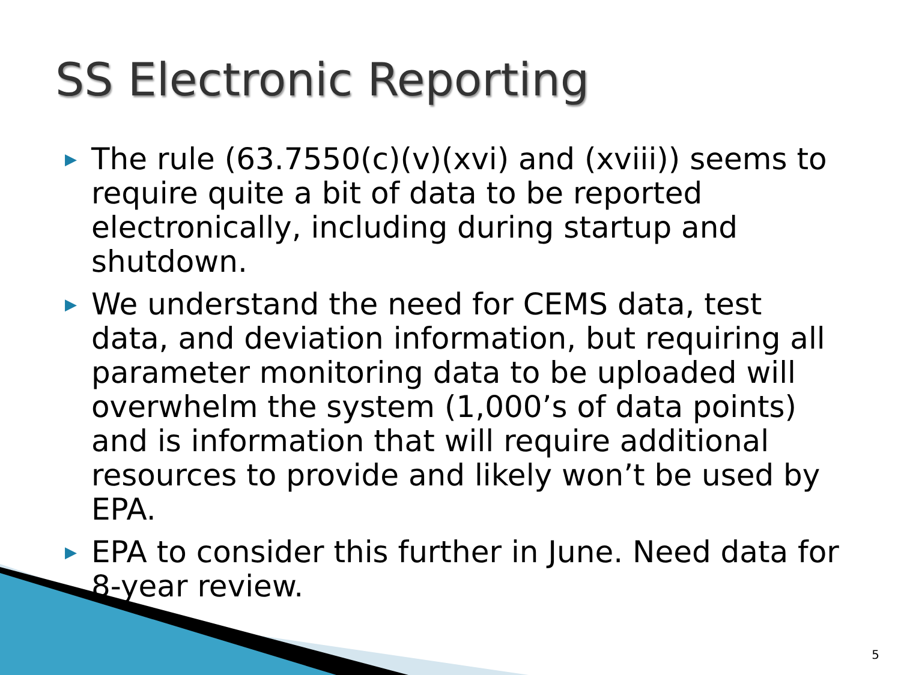SS Electronic Reporting
▶ The rule (63.7550(c)(v)(xvi) and (xviii)) seems to require quite a bit of data to be reported electronically, including during startup and shutdown.
▶ We understand the need for CEMS data, test data, and deviation information, but requiring all parameter monitoring data to be uploaded will overwhelm the system (1,000’s of data points) and is information that will require additional resources to provide and likely won’t be used by EPA.
▶ EPA to consider this further in June. Need data for 8-year review.
5